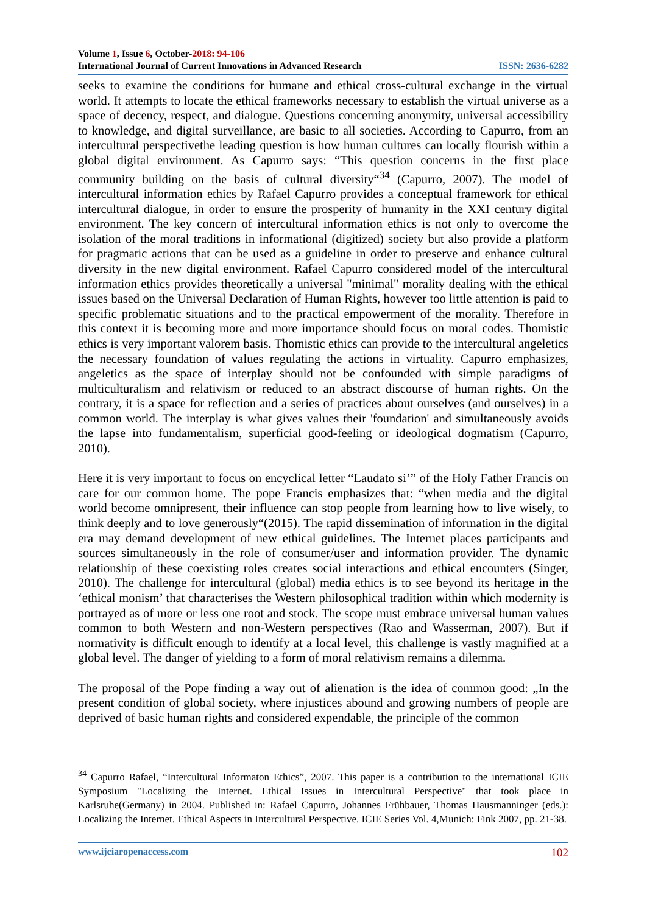Volume 1, Issue 6, October-2018: 94-106
International Journal of Current Innovations in Advanced Research ISSN: 2636-6282
seeks to examine the conditions for humane and ethical cross-cultural exchange in the virtual world. It attempts to locate the ethical frameworks necessary to establish the virtual universe as a space of decency, respect, and dialogue. Questions concerning anonymity, universal accessibility to knowledge, and digital surveillance, are basic to all societies. According to Capurro, from an intercultural perspectivethe leading question is how human cultures can locally flourish within a global digital environment. As Capurro says: “This question concerns in the first place community building on the basis of cultural diversity“<sup>34</sup> (Capurro, 2007). The model of intercultural information ethics by Rafael Capurro provides a conceptual framework for ethical intercultural dialogue, in order to ensure the prosperity of humanity in the XXI century digital environment. The key concern of intercultural information ethics is not only to overcome the isolation of the moral traditions in informational (digitized) society but also provide a platform for pragmatic actions that can be used as a guideline in order to preserve and enhance cultural diversity in the new digital environment. Rafael Capurro considered model of the intercultural information ethics provides theoretically a universal "minimal" morality dealing with the ethical issues based on the Universal Declaration of Human Rights, however too little attention is paid to specific problematic situations and to the practical empowerment of the morality. Therefore in this context it is becoming more and more importance should focus on moral codes. Thomistic ethics is very important valorem basis. Thomistic ethics can provide to the intercultural angeletics the necessary foundation of values regulating the actions in virtuality. Capurro emphasizes, angeletics as the space of interplay should not be confounded with simple paradigms of multiculturalism and relativism or reduced to an abstract discourse of human rights. On the contrary, it is a space for reflection and a series of practices about ourselves (and ourselves) in a common world. The interplay is what gives values their 'foundation' and simultaneously avoids the lapse into fundamentalism, superficial good-feeling or ideological dogmatism (Capurro, 2010).
Here it is very important to focus on encyclical letter “Laudato si’” of the Holy Father Francis on care for our common home. The pope Francis emphasizes that: “when media and the digital world become omnipresent, their influence can stop people from learning how to live wisely, to think deeply and to love generously“(2015). The rapid dissemination of information in the digital era may demand development of new ethical guidelines. The Internet places participants and sources simultaneously in the role of consumer/user and information provider. The dynamic relationship of these coexisting roles creates social interactions and ethical encounters (Singer, 2010). The challenge for intercultural (global) media ethics is to see beyond its heritage in the ‘ethical monism’ that characterises the Western philosophical tradition within which modernity is portrayed as of more or less one root and stock. The scope must embrace universal human values common to both Western and non-Western perspectives (Rao and Wasserman, 2007). But if normativity is difficult enough to identify at a local level, this challenge is vastly magnified at a global level. The danger of yielding to a form of moral relativism remains a dilemma.
The proposal of the Pope finding a way out of alienation is the idea of common good: „In the present condition of global society, where injustices abound and growing numbers of people are deprived of basic human rights and considered expendable, the principle of the common
<sup>34</sup> Capurro Rafael, “Intercultural Informaton Ethics”, 2007. This paper is a contribution to the international ICIE Symposium "Localizing the Internet. Ethical Issues in Intercultural Perspective" that took place in Karlsruhe(Germany) in 2004. Published in: Rafael Capurro, Johannes Frühbauer, Thomas Hausmanninger (eds.): Localizing the Internet. Ethical Aspects in Intercultural Perspective. ICIE Series Vol. 4,Munich: Fink 2007, pp. 21-38.
www.ijciaropenaccess.com 102